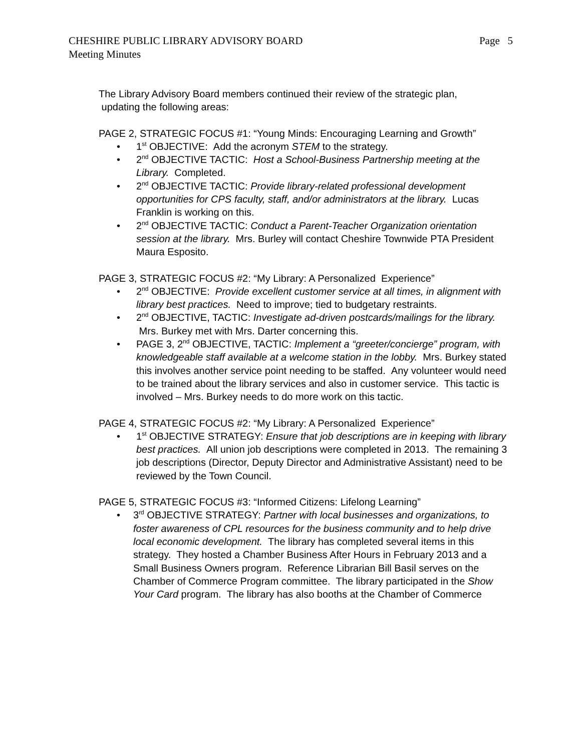CHESHIRE PUBLIC LIBRARY ADVISORY BOARD Page 5
Meeting Minutes
The Library Advisory Board members continued their review of the strategic plan,
updating the following areas:
PAGE 2, STRATEGIC FOCUS #1: “Young Minds: Encouraging Learning and Growth”
• 1<sup>st</sup> OBJECTIVE: Add the acronym STEM to the strategy.
• 2<sup>nd</sup> OBJECTIVE TACTIC: Host a School-Business Partnership meeting at the Library. Completed.
• 2<sup>nd</sup> OBJECTIVE TACTIC: Provide library-related professional development opportunities for CPS faculty, staff, and/or administrators at the library. Lucas Franklin is working on this.
• 2<sup>nd</sup> OBJECTIVE TACTIC: Conduct a Parent-Teacher Organization orientation session at the library. Mrs. Burley will contact Cheshire Townwide PTA President Maura Esposito.
PAGE 3, STRATEGIC FOCUS #2: “My Library: A Personalized Experience”
• 2<sup>nd</sup> OBJECTIVE: Provide excellent customer service at all times, in alignment with library best practices. Need to improve; tied to budgetary restraints.
• 2<sup>nd</sup> OBJECTIVE, TACTIC: Investigate ad-driven postcards/mailings for the library. Mrs. Burkey met with Mrs. Darter concerning this.
• PAGE 3, 2<sup>nd</sup> OBJECTIVE, TACTIC: Implement a “greeter/concierge” program, with knowledgeable staff available at a welcome station in the lobby. Mrs. Burkey stated this involves another service point needing to be staffed. Any volunteer would need to be trained about the library services and also in customer service. This tactic is involved – Mrs. Burkey needs to do more work on this tactic.
PAGE 4, STRATEGIC FOCUS #2: “My Library: A Personalized Experience”
• 1<sup>st</sup> OBJECTIVE STRATEGY: Ensure that job descriptions are in keeping with library best practices. All union job descriptions were completed in 2013. The remaining 3 job descriptions (Director, Deputy Director and Administrative Assistant) need to be reviewed by the Town Council.
PAGE 5, STRATEGIC FOCUS #3: “Informed Citizens: Lifelong Learning”
• 3<sup>rd</sup> OBJECTIVE STRATEGY: Partner with local businesses and organizations, to foster awareness of CPL resources for the business community and to help drive local economic development. The library has completed several items in this strategy. They hosted a Chamber Business After Hours in February 2013 and a Small Business Owners program. Reference Librarian Bill Basil serves on the Chamber of Commerce Program committee. The library participated in the Show Your Card program. The library has also booths at the Chamber of Commerce